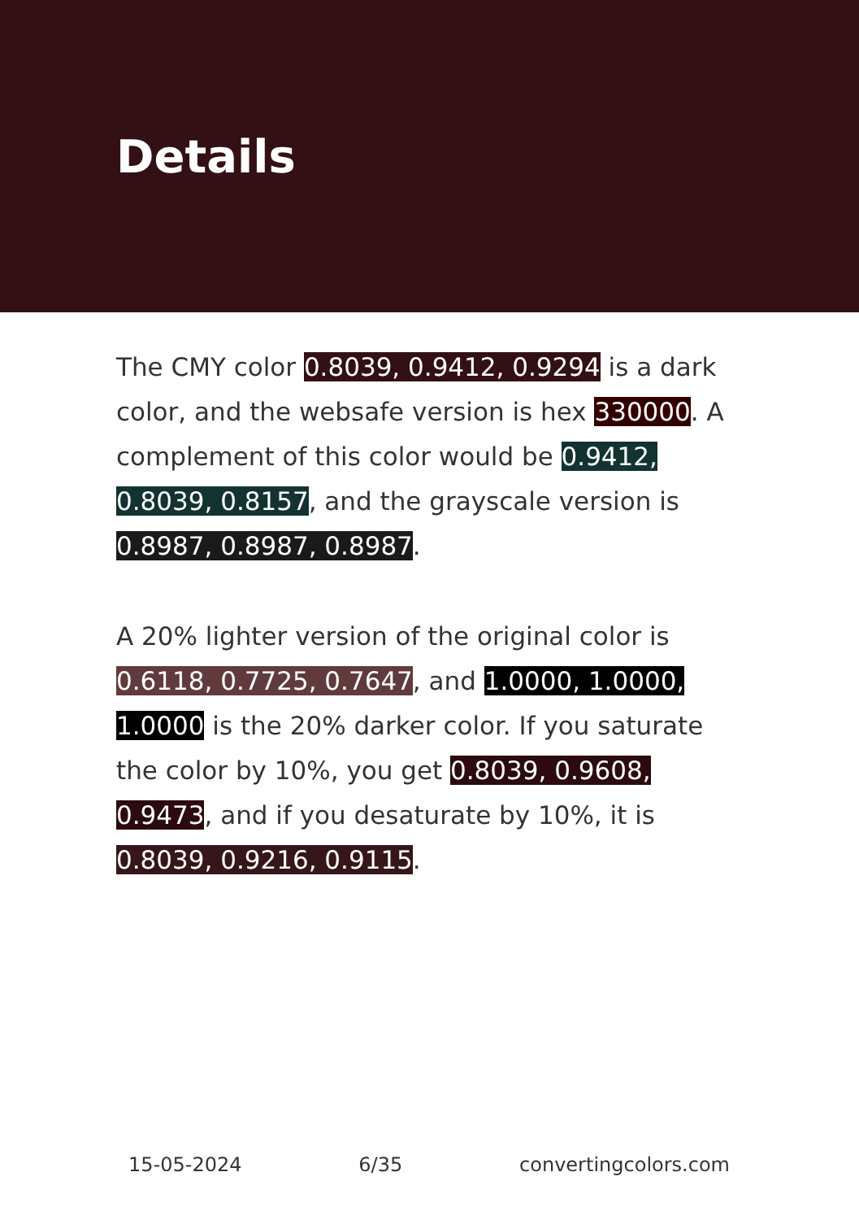Details
The CMY color 0.8039, 0.9412, 0.9294 is a dark color, and the websafe version is hex 330000. A complement of this color would be 0.9412, 0.8039, 0.8157, and the grayscale version is 0.8987, 0.8987, 0.8987.
A 20% lighter version of the original color is 0.6118, 0.7725, 0.7647, and 1.0000, 1.0000, 1.0000 is the 20% darker color. If you saturate the color by 10%, you get 0.8039, 0.9608, 0.9473, and if you desaturate by 10%, it is 0.8039, 0.9216, 0.9115.
15-05-2024 6/35 convertingcolors.com